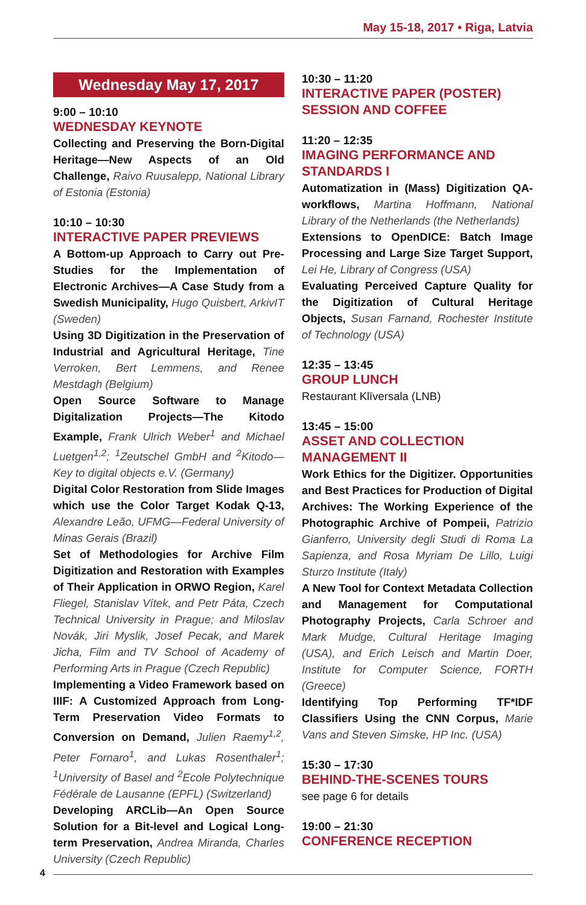May 15-18, 2017 • Riga, Latvia
Wednesday May 17, 2017
9:00 – 10:10
WEDNESDAY KEYNOTE
Collecting and Preserving the Born-Digital Heritage—New Aspects of an Old Challenge, Raivo Ruusalepp, National Library of Estonia (Estonia)
10:10 – 10:30
INTERACTIVE PAPER PREVIEWS
A Bottom-up Approach to Carry out Pre-Studies for the Implementation of Electronic Archives—A Case Study from a Swedish Municipality, Hugo Quisbert, ArkivIT (Sweden)
Using 3D Digitization in the Preservation of Industrial and Agricultural Heritage, Tine Verroken, Bert Lemmens, and Renee Mestdagh (Belgium)
Open Source Software to Manage Digitalization Projects—The Kitodo Example, Frank Ulrich Weber<sup>1</sup> and Michael Luetgen<sup>1,2</sup>; <sup>1</sup>Zeutschel GmbH and <sup>2</sup>Kitodo—Key to digital objects e.V. (Germany)
Digital Color Restoration from Slide Images which use the Color Target Kodak Q-13, Alexandre Leão, UFMG—Federal University of Minas Gerais (Brazil)
Set of Methodologies for Archive Film Digitization and Restoration with Examples of Their Application in ORWO Region, Karel Fliegel, Stanislav Vítek, and Petr Páta, Czech Technical University in Prague; and Miloslav Novák, Jiri Myslik, Josef Pecak, and Marek Jicha, Film and TV School of Academy of Performing Arts in Prague (Czech Republic)
Implementing a Video Framework based on IIIF: A Customized Approach from Long-Term Preservation Video Formats to Conversion on Demand, Julien Raemy<sup>1,2</sup>, Peter Fornaro<sup>1</sup>, and Lukas Rosenthaler<sup>1</sup>; <sup>1</sup>University of Basel and <sup>2</sup>Ecole Polytechnique Fédérale de Lausanne (EPFL) (Switzerland)
Developing ARCLib—An Open Source Solution for a Bit-level and Logical Long-term Preservation, Andrea Miranda, Charles University (Czech Republic)
10:30 – 11:20
INTERACTIVE PAPER (POSTER) SESSION AND COFFEE
11:20 – 12:35
IMAGING PERFORMANCE AND STANDARDS I
Automatization in (Mass) Digitization QA-workflows, Martina Hoffmann, National Library of the Netherlands (the Netherlands)
Extensions to OpenDICE: Batch Image Processing and Large Size Target Support, Lei He, Library of Congress (USA)
Evaluating Perceived Capture Quality for the Digitization of Cultural Heritage Objects, Susan Farnand, Rochester Institute of Technology (USA)
12:35 – 13:45
GROUP LUNCH
Restaurant Klīversala (LNB)
13:45 – 15:00
ASSET AND COLLECTION MANAGEMENT II
Work Ethics for the Digitizer. Opportunities and Best Practices for Production of Digital Archives: The Working Experience of the Photographic Archive of Pompeii, Patrizio Gianferro, University degli Studi di Roma La Sapienza, and Rosa Myriam De Lillo, Luigi Sturzo Institute (Italy)
A New Tool for Context Metadata Collection and Management for Computational Photography Projects, Carla Schroer and Mark Mudge, Cultural Heritage Imaging (USA), and Erich Leisch and Martin Doer, Institute for Computer Science, FORTH (Greece)
Identifying Top Performing TF*IDF Classifiers Using the CNN Corpus, Marie Vans and Steven Simske, HP Inc. (USA)
15:30 – 17:30
BEHIND-THE-SCENES TOURS
see page 6 for details
19:00 – 21:30
CONFERENCE RECEPTION
4